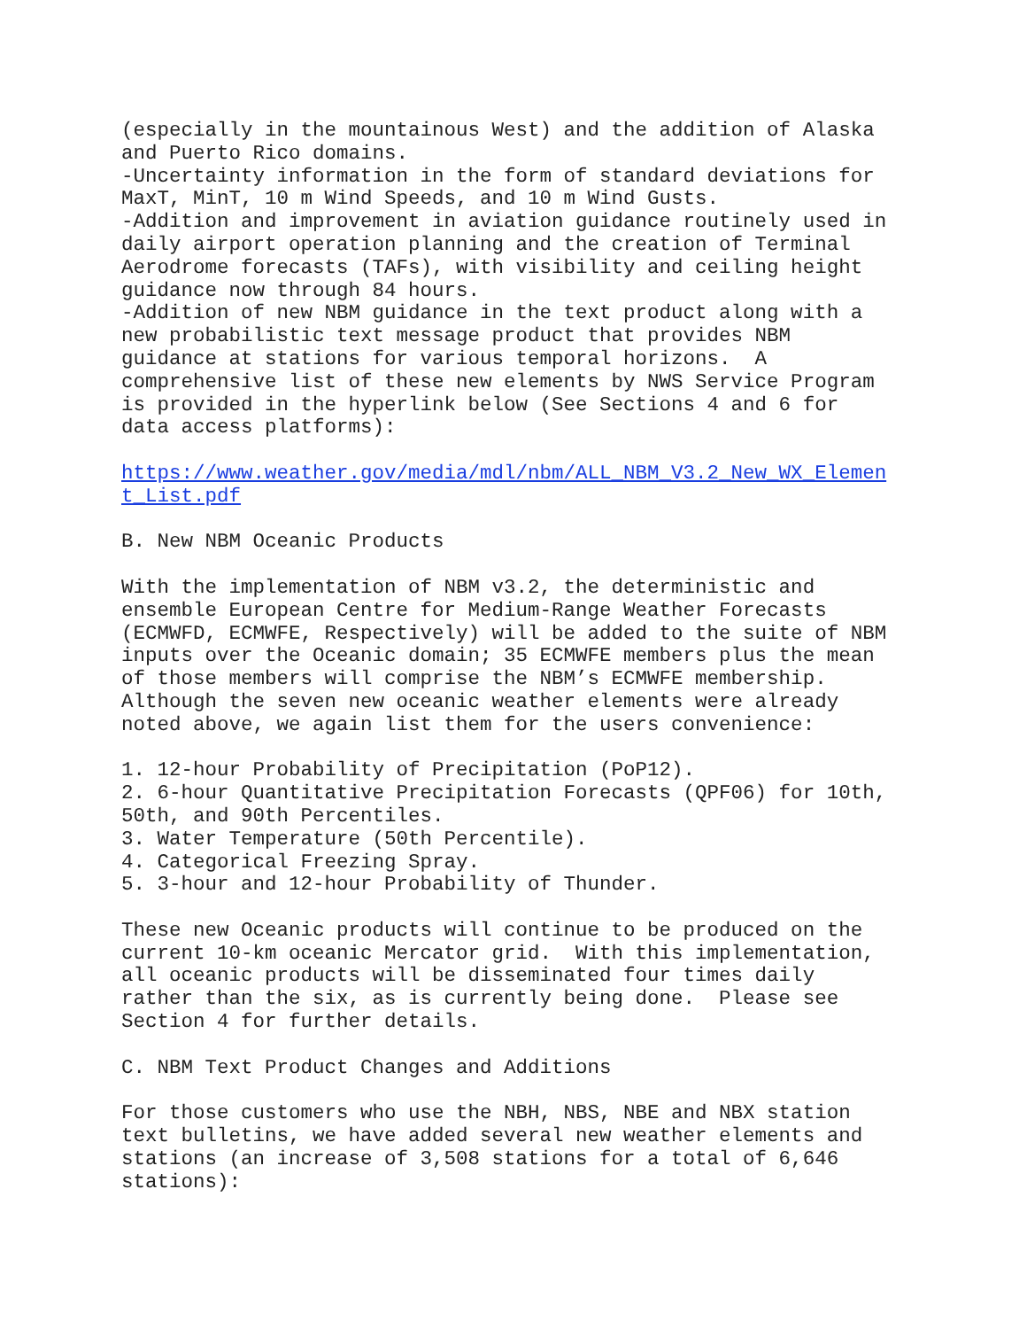(especially in the mountainous West) and the addition of Alaska and Puerto Rico domains. -Uncertainty information in the form of standard deviations for MaxT, MinT, 10 m Wind Speeds, and 10 m Wind Gusts. -Addition and improvement in aviation guidance routinely used in daily airport operation planning and the creation of Terminal Aerodrome forecasts (TAFs), with visibility and ceiling height guidance now through 84 hours. -Addition of new NBM guidance in the text product along with a new probabilistic text message product that provides NBM guidance at stations for various temporal horizons. A comprehensive list of these new elements by NWS Service Program is provided in the hyperlink below (See Sections 4 and 6 for data access platforms):
https://www.weather.gov/media/mdl/nbm/ALL_NBM_V3.2_New_WX_Elemen t_List.pdf
B. New NBM Oceanic Products
With the implementation of NBM v3.2, the deterministic and ensemble European Centre for Medium-Range Weather Forecasts (ECMWFD, ECMWFE, Respectively) will be added to the suite of NBM inputs over the Oceanic domain; 35 ECMWFE members plus the mean of those members will comprise the NBM’s ECMWFE membership. Although the seven new oceanic weather elements were already noted above, we again list them for the users convenience:
1. 12-hour Probability of Precipitation (PoP12). 2. 6-hour Quantitative Precipitation Forecasts (QPF06) for 10th, 50th, and 90th Percentiles. 3. Water Temperature (50th Percentile). 4. Categorical Freezing Spray. 5. 3-hour and 12-hour Probability of Thunder.
These new Oceanic products will continue to be produced on the current 10-km oceanic Mercator grid. With this implementation, all oceanic products will be disseminated four times daily rather than the six, as is currently being done. Please see Section 4 for further details.
C. NBM Text Product Changes and Additions
For those customers who use the NBH, NBS, NBE and NBX station text bulletins, we have added several new weather elements and stations (an increase of 3,508 stations for a total of 6,646 stations):